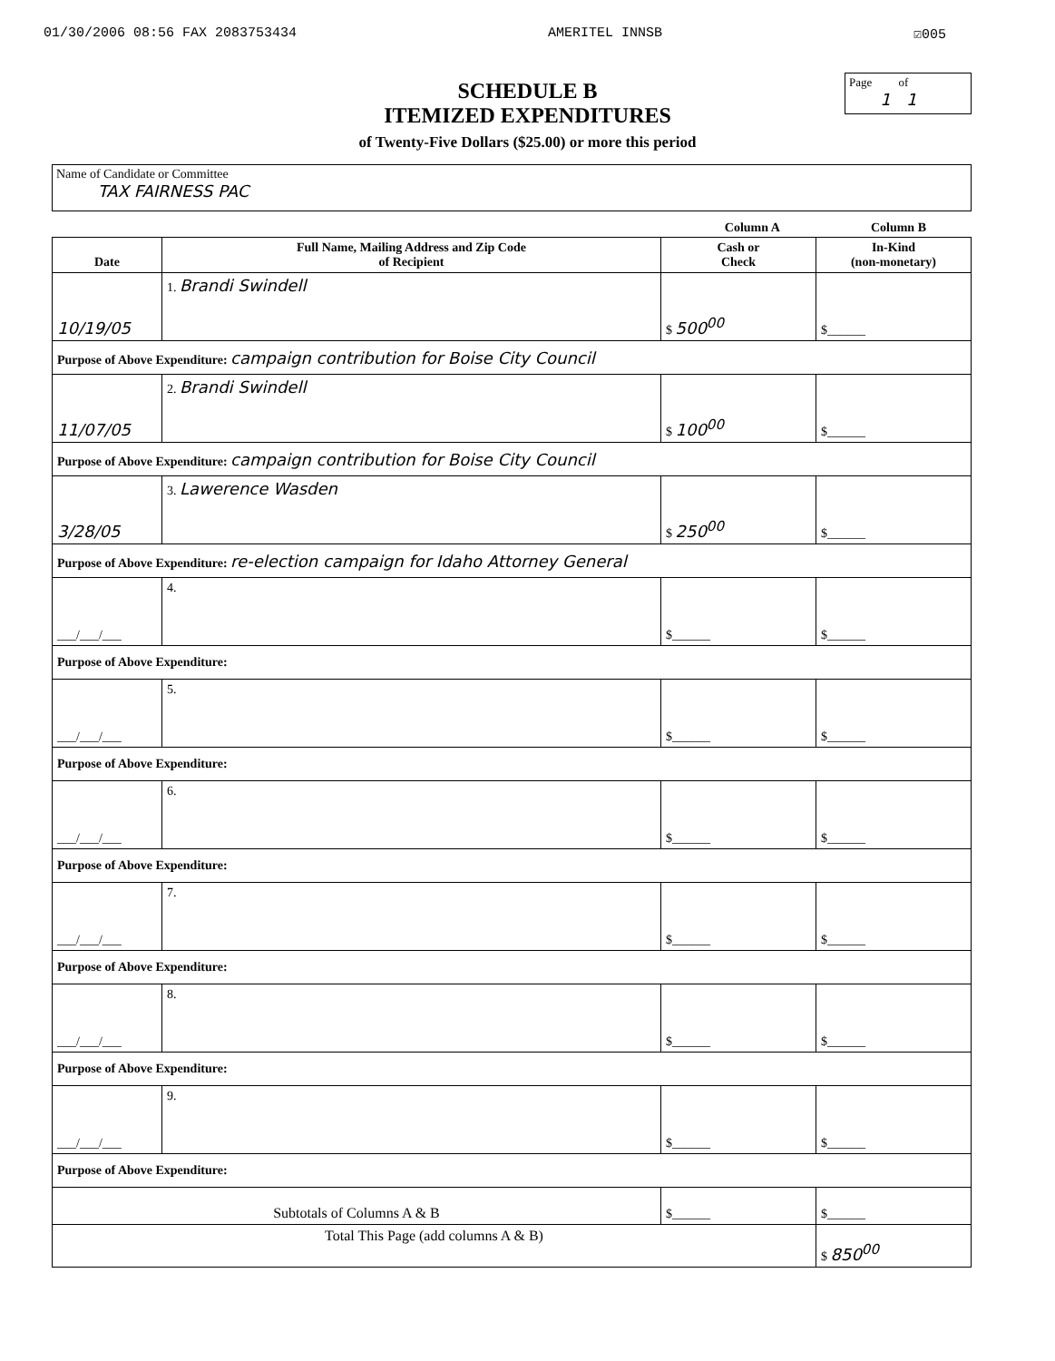01/30/2006 08:56 FAX 2083753434 AMERITEL INNSB ☑005
Page of
1 1
SCHEDULE B
ITEMIZED EXPENDITURES
of Twenty-Five Dollars ($25.00) or more this period
Name of Candidate or Committee
TAX FAIRNESS PAC
Column A Column B
| Date | Full Name, Mailing Address and Zip Code of Recipient | Cash or Check | In-Kind (non-monetary) |
| --- | --- | --- | --- |
| 10/19/05 | 1. Brandi Swindell | $ 500<sup>00</sup> | $______ |
| Purpose of Above Expenditure: campaign contribution for Boise City Council | | | |
| 11/07/05 | 2. Brandi Swindell | $ 100<sup>00</sup> | $______ |
| Purpose of Above Expenditure: campaign contribution for Boise City Council | | | |
| 3/28/05 | 3. Lawerence Wasden | $ 250<sup>00</sup> | $______ |
| Purpose of Above Expenditure: re-election campaign for Idaho Attorney General | | | |
| ___/___/___ | 4. | $______ | $______ |
| Purpose of Above Expenditure: | | | |
| ___/___/___ | 5. | $______ | $______ |
| Purpose of Above Expenditure: | | | |
| ___/___/___ | 6. | $______ | $______ |
| Purpose of Above Expenditure: | | | |
| ___/___/___ | 7. | $______ | $______ |
| Purpose of Above Expenditure: | | | |
| ___/___/___ | 8. | $______ | $______ |
| Purpose of Above Expenditure: | | | |
| ___/___/___ | 9. | $______ | $______ |
| Purpose of Above Expenditure: | | | |
| Subtotals of Columns A & B | | $______ | $______ |
| Total This Page (add columns A & B) | | | $ 850<sup>00</sup> |